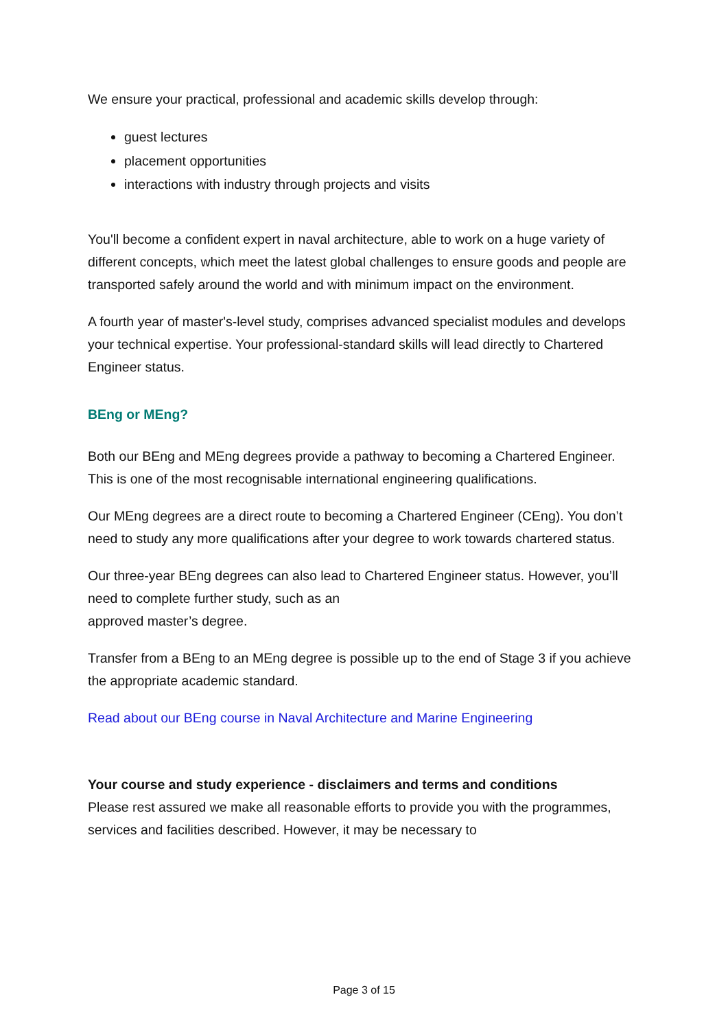We ensure your practical, professional and academic skills develop through:
guest lectures
placement opportunities
interactions with industry through projects and visits
You'll become a confident expert in naval architecture, able to work on a huge variety of different concepts, which meet the latest global challenges to ensure goods and people are transported safely around the world and with minimum impact on the environment.
A fourth year of master's-level study, comprises advanced specialist modules and develops your technical expertise. Your professional-standard skills will lead directly to Chartered Engineer status.
BEng or MEng?
Both our BEng and MEng degrees provide a pathway to becoming a Chartered Engineer. This is one of the most recognisable international engineering qualifications.
Our MEng degrees are a direct route to becoming a Chartered Engineer (CEng). You don’t need to study any more qualifications after your degree to work towards chartered status.
Our three-year BEng degrees can also lead to Chartered Engineer status. However, you’ll need to complete further study, such as an
approved master’s degree.
Transfer from a BEng to an MEng degree is possible up to the end of Stage 3 if you achieve the appropriate academic standard.
Read about our BEng course in Naval Architecture and Marine Engineering
Your course and study experience - disclaimers and terms and conditions
Please rest assured we make all reasonable efforts to provide you with the programmes, services and facilities described. However, it may be necessary to
Page 3 of 15